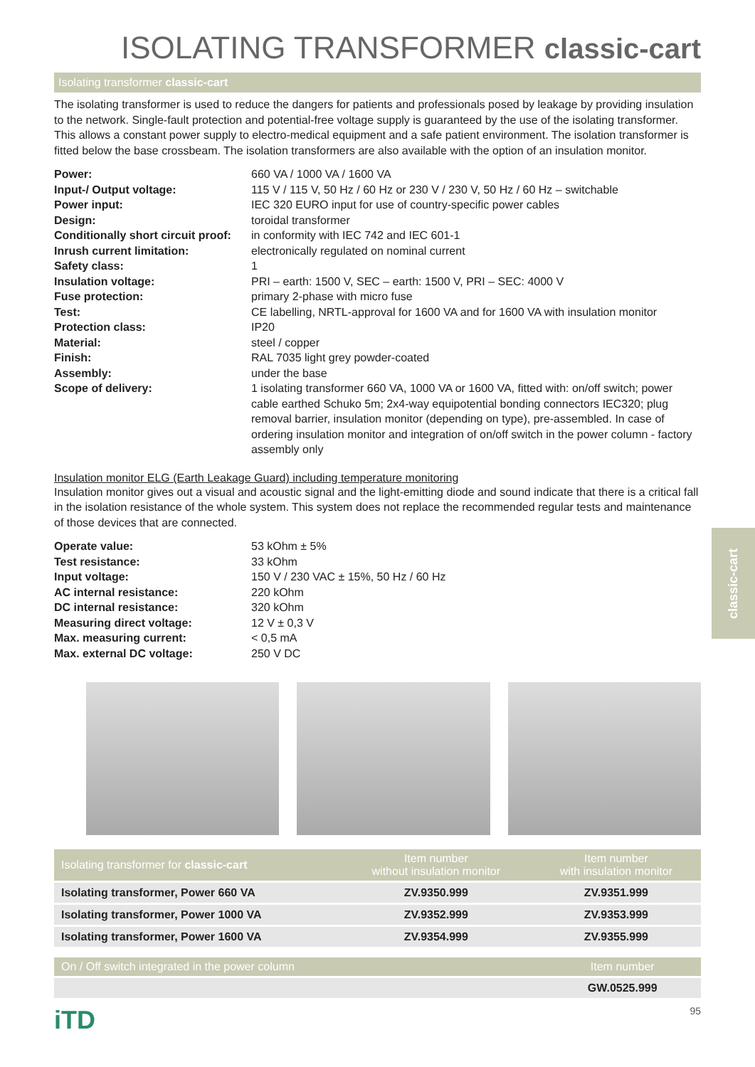ISOLATING TRANSFORMER classic-cart
Isolating transformer classic-cart
The isolating transformer is used to reduce the dangers for patients and professionals posed by leakage by providing insulation to the network. Single-fault protection and potential-free voltage supply is guaranteed by the use of the isolating transformer. This allows a constant power supply to electro-medical equipment and a safe patient environment. The isolation transformer is fitted below the base crossbeam. The isolation transformers are also available with the option of an insulation monitor.
| Power: | 660 VA / 1000 VA / 1600 VA |
| Input-/ Output voltage: | 115 V / 115 V, 50 Hz / 60 Hz or 230 V / 230 V, 50 Hz / 60 Hz – switchable |
| Power input: | IEC 320 EURO input for use of country-specific power cables |
| Design: | toroidal transformer |
| Conditionally short circuit proof: | in conformity with IEC 742 and IEC 601-1 |
| Inrush current limitation: | electronically regulated on nominal current |
| Safety class: | 1 |
| Insulation voltage: | PRI – earth: 1500 V, SEC – earth: 1500 V, PRI – SEC: 4000 V |
| Fuse protection: | primary 2-phase with micro fuse |
| Test: | CE labelling, NRTL-approval for 1600 VA and for 1600 VA with insulation monitor |
| Protection class: | IP20 |
| Material: | steel / copper |
| Finish: | RAL 7035 light grey powder-coated |
| Assembly: | under the base |
| Scope of delivery: | 1 isolating transformer 660 VA, 1000 VA or 1600 VA, fitted with: on/off switch; power cable earthed Schuko 5m; 2x4-way equipotential bonding connectors IEC320; plug removal barrier, insulation monitor (depending on type), pre-assembled. In case of ordering insulation monitor and integration of on/off switch in the power column - factory assembly only |
Insulation monitor ELG (Earth Leakage Guard) including temperature monitoring
Insulation monitor gives out a visual and acoustic signal and the light-emitting diode and sound indicate that there is a critical fall in the isolation resistance of the whole system. This system does not replace the recommended regular tests and maintenance of those devices that are connected.
| Operate value: | 53 kOhm ± 5% |
| Test resistance: | 33 kOhm |
| Input voltage: | 150 V / 230 VAC ± 15%, 50 Hz / 60 Hz |
| AC internal resistance: | 220 kOhm |
| DC internal resistance: | 320 kOhm |
| Measuring direct voltage: | 12 V ± 0,3 V |
| Max. measuring current: | < 0,5 mA |
| Max. external DC voltage: | 250 V DC |
| Isolating transformer for classic-cart | Item number without insulation monitor | Item number with insulation monitor |
| --- | --- | --- |
| Isolating transformer, Power 660 VA | ZV.9350.999 | ZV.9351.999 |
| Isolating transformer, Power 1000 VA | ZV.9352.999 | ZV.9353.999 |
| Isolating transformer, Power 1600 VA | ZV.9354.999 | ZV.9355.999 |
| On / Off switch integrated in the power column | | Item number |
| --- | --- | --- |
| | | GW.0525.999 |
iTD 95
classic-cart